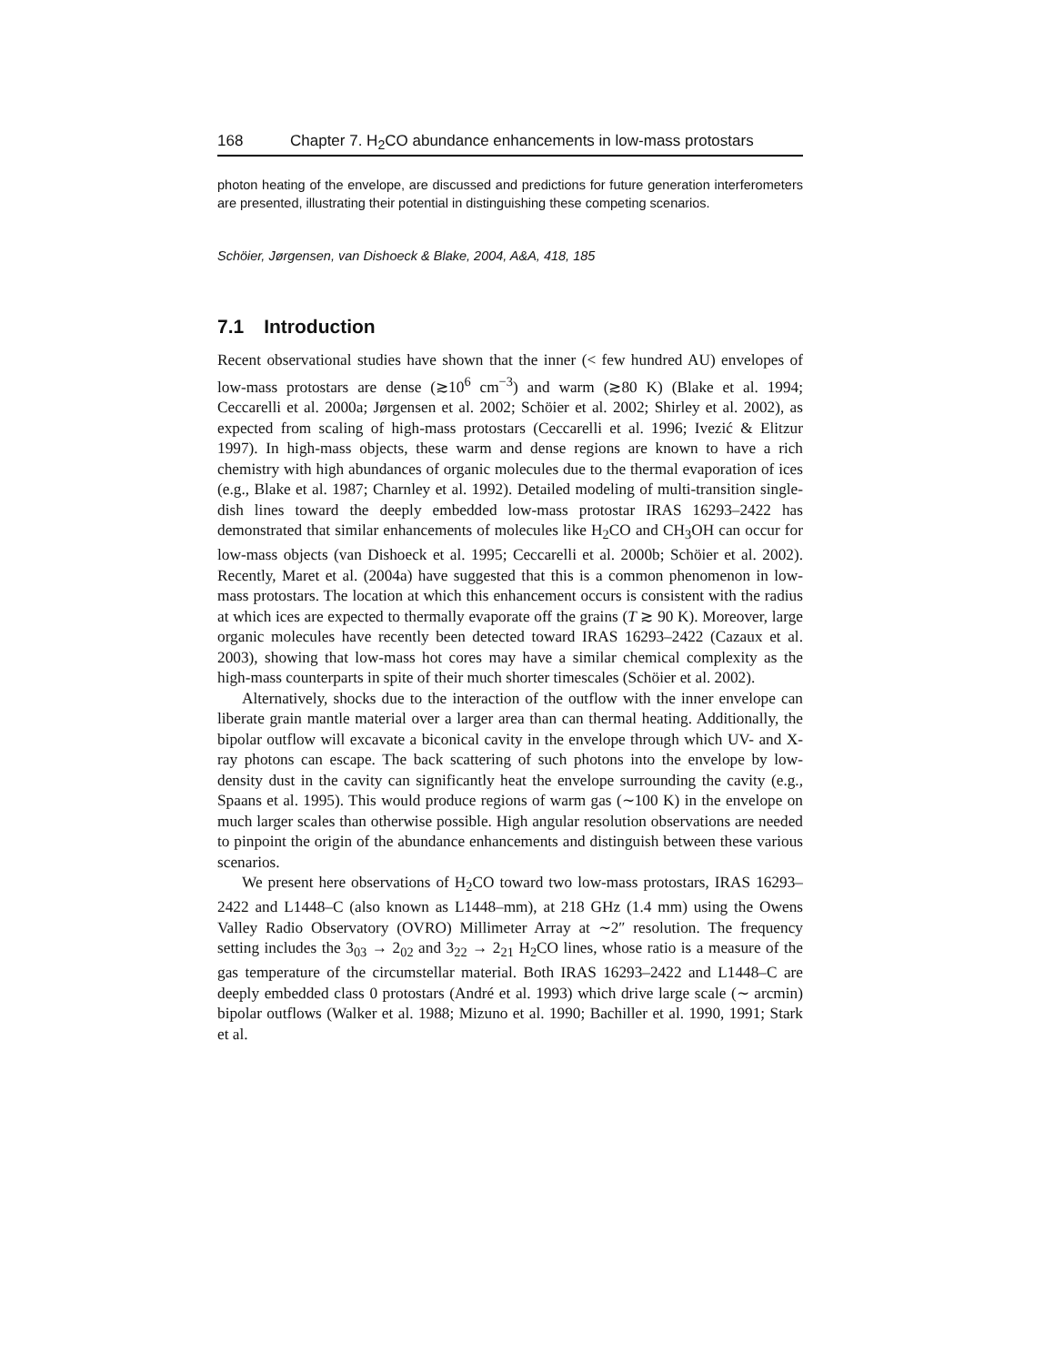168 Chapter 7. H<sub>2</sub>CO abundance enhancements in low-mass protostars
photon heating of the envelope, are discussed and predictions for future generation interferometers are presented, illustrating their potential in distinguishing these competing scenarios.
Schöier, Jørgensen, van Dishoeck & Blake, 2004, A&A, 418, 185
7.1 Introduction
Recent observational studies have shown that the inner (< few hundred AU) envelopes of low-mass protostars are dense (≳10<sup>6</sup> cm<sup>−3</sup>) and warm (≳80 K) (Blake et al. 1994; Ceccarelli et al. 2000a; Jørgensen et al. 2002; Schöier et al. 2002; Shirley et al. 2002), as expected from scaling of high-mass protostars (Ceccarelli et al. 1996; Ivezić & Elitzur 1997). In high-mass objects, these warm and dense regions are known to have a rich chemistry with high abundances of organic molecules due to the thermal evaporation of ices (e.g., Blake et al. 1987; Charnley et al. 1992). Detailed modeling of multi-transition single-dish lines toward the deeply embedded low-mass protostar IRAS 16293–2422 has demonstrated that similar enhancements of molecules like H<sub>2</sub>CO and CH<sub>3</sub>OH can occur for low-mass objects (van Dishoeck et al. 1995; Ceccarelli et al. 2000b; Schöier et al. 2002). Recently, Maret et al. (2004a) have suggested that this is a common phenomenon in low-mass protostars. The location at which this enhancement occurs is consistent with the radius at which ices are expected to thermally evaporate off the grains (T ≳ 90 K). Moreover, large organic molecules have recently been detected toward IRAS 16293–2422 (Cazaux et al. 2003), showing that low-mass hot cores may have a similar chemical complexity as the high-mass counterparts in spite of their much shorter timescales (Schöier et al. 2002).
Alternatively, shocks due to the interaction of the outflow with the inner envelope can liberate grain mantle material over a larger area than can thermal heating. Additionally, the bipolar outflow will excavate a biconical cavity in the envelope through which UV- and X-ray photons can escape. The back scattering of such photons into the envelope by low-density dust in the cavity can significantly heat the envelope surrounding the cavity (e.g., Spaans et al. 1995). This would produce regions of warm gas (∼100 K) in the envelope on much larger scales than otherwise possible. High angular resolution observations are needed to pinpoint the origin of the abundance enhancements and distinguish between these various scenarios.
We present here observations of H<sub>2</sub>CO toward two low-mass protostars, IRAS 16293–2422 and L1448–C (also known as L1448–mm), at 218 GHz (1.4 mm) using the Owens Valley Radio Observatory (OVRO) Millimeter Array at ∼2″ resolution. The frequency setting includes the 3<sub>03</sub> → 2<sub>02</sub> and 3<sub>22</sub> → 2<sub>21</sub> H<sub>2</sub>CO lines, whose ratio is a measure of the gas temperature of the circumstellar material. Both IRAS 16293–2422 and L1448–C are deeply embedded class 0 protostars (André et al. 1993) which drive large scale (∼ arcmin) bipolar outflows (Walker et al. 1988; Mizuno et al. 1990; Bachiller et al. 1990, 1991; Stark et al.